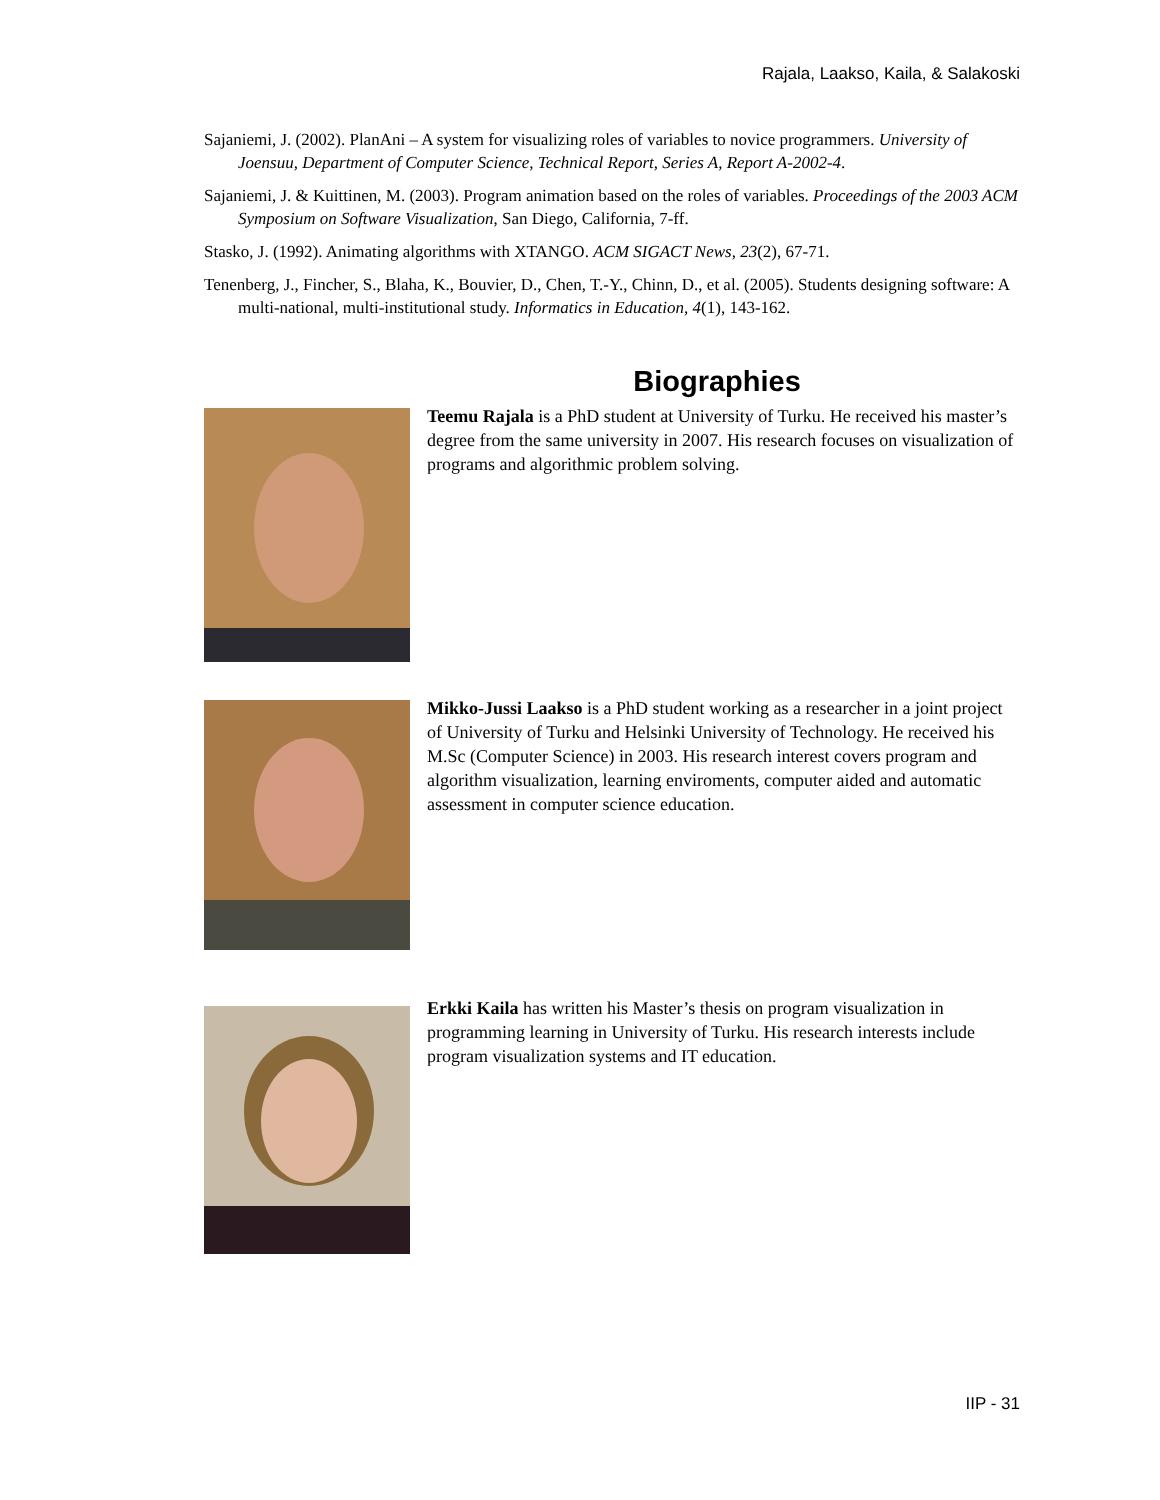Rajala, Laakso, Kaila, & Salakoski
Sajaniemi, J. (2002). PlanAni – A system for visualizing roles of variables to novice programmers. University of Joensuu, Department of Computer Science, Technical Report, Series A, Report A-2002-4.
Sajaniemi, J. & Kuittinen, M. (2003). Program animation based on the roles of variables. Proceedings of the 2003 ACM Symposium on Software Visualization, San Diego, California, 7-ff.
Stasko, J. (1992). Animating algorithms with XTANGO. ACM SIGACT News, 23(2), 67-71.
Tenenberg, J., Fincher, S., Blaha, K., Bouvier, D., Chen, T.-Y., Chinn, D., et al. (2005). Students designing software: A multi-national, multi-institutional study. Informatics in Education, 4(1), 143-162.
Biographies
Teemu Rajala is a PhD student at University of Turku. He received his master’s degree from the same university in 2007. His research focuses on visualization of programs and algorithmic problem solving.
Mikko-Jussi Laakso is a PhD student working as a researcher in a joint project of University of Turku and Helsinki University of Technology. He received his M.Sc (Computer Science) in 2003. His research interest covers program and algorithm visualization, learning enviroments, computer aided and automatic assessment in computer science education.
Erkki Kaila has written his Master’s thesis on program visualization in programming learning in University of Turku. His research interests include program visualization systems and IT education.
IIP - 31